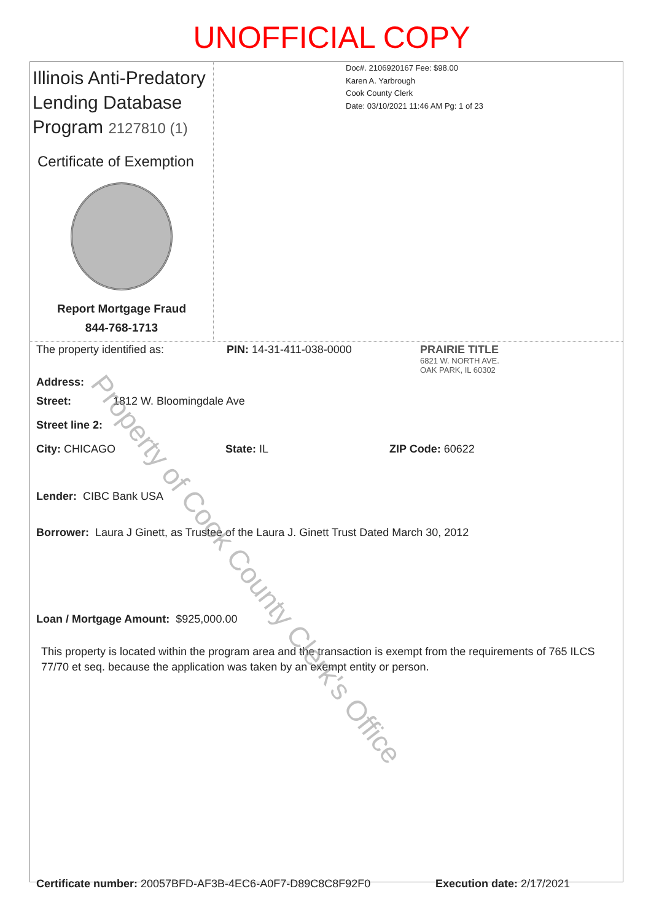UNOFFICIAL COPY
Illinois Anti-Predatory Lending Database Program 2127810 (1)
Certificate of Exemption
Report Mortgage Fraud
844-768-1713
Doc#. 2106920167 Fee: $98.00
Karen A. Yarbrough
Cook County Clerk
Date: 03/10/2021 11:46 AM Pg: 1 of 23
The property identified as: PIN: 14-31-411-038-0000 PRAIRIE TITLE
6821 W. NORTH AVE.
OAK PARK, IL 60302
Address:
Street: 1812 W. Bloomingdale Ave
Street line 2:
City: CHICAGO State: IL ZIP Code: 60622
Lender: CIBC Bank USA
Borrower: Laura J Ginett, as Trustee of the Laura J. Ginett Trust Dated March 30, 2012
Loan / Mortgage Amount: $925,000.00
This property is located within the program area and the transaction is exempt from the requirements of 765 ILCS 77/70 et seq. because the application was taken by an exempt entity or person.
Certificate number: 20057BFD-AF3B-4EC6-A0F7-D89C8C8F92F0 Execution date: 2/17/2021
Property of Cook County Clerk's Office